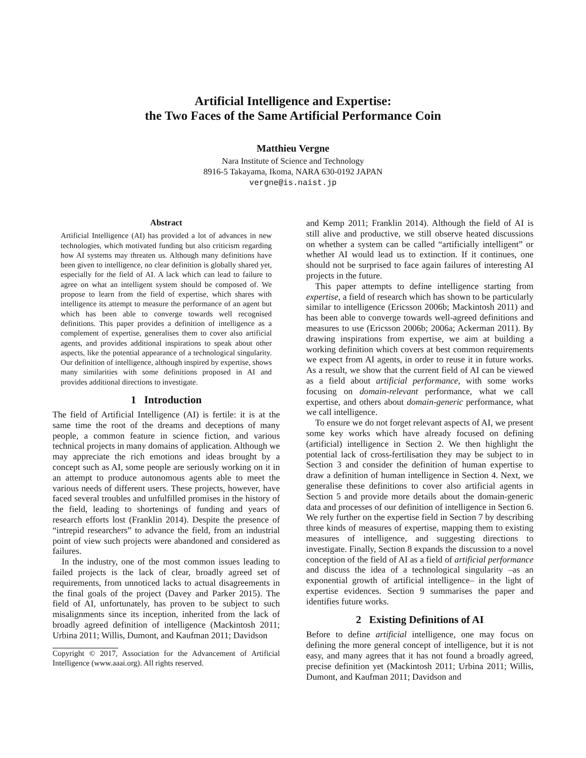Artificial Intelligence and Expertise:
the Two Faces of the Same Artificial Performance Coin
Matthieu Vergne
Nara Institute of Science and Technology
8916-5 Takayama, Ikoma, NARA 630-0192 JAPAN
vergne@is.naist.jp
Abstract
Artificial Intelligence (AI) has provided a lot of advances in new technologies, which motivated funding but also criticism regarding how AI systems may threaten us. Although many definitions have been given to intelligence, no clear definition is globally shared yet, especially for the field of AI. A lack which can lead to failure to agree on what an intelligent system should be composed of. We propose to learn from the field of expertise, which shares with intelligence its attempt to measure the performance of an agent but which has been able to converge towards well recognised definitions. This paper provides a definition of intelligence as a complement of expertise, generalises them to cover also artificial agents, and provides additional inspirations to speak about other aspects, like the potential appearance of a technological singularity. Our definition of intelligence, although inspired by expertise, shows many similarities with some definitions proposed in AI and provides additional directions to investigate.
1 Introduction
The field of Artificial Intelligence (AI) is fertile: it is at the same time the root of the dreams and deceptions of many people, a common feature in science fiction, and various technical projects in many domains of application. Although we may appreciate the rich emotions and ideas brought by a concept such as AI, some people are seriously working on it in an attempt to produce autonomous agents able to meet the various needs of different users. These projects, however, have faced several troubles and unfulfilled promises in the history of the field, leading to shortenings of funding and years of research efforts lost (Franklin 2014). Despite the presence of “intrepid researchers” to advance the field, from an industrial point of view such projects were abandoned and considered as failures.
In the industry, one of the most common issues leading to failed projects is the lack of clear, broadly agreed set of requirements, from unnoticed lacks to actual disagreements in the final goals of the project (Davey and Parker 2015). The field of AI, unfortunately, has proven to be subject to such misalignments since its inception, inherited from the lack of broadly agreed definition of intelligence (Mackintosh 2011; Urbina 2011; Willis, Dumont, and Kaufman 2011; Davidson
Copyright © 2017, Association for the Advancement of Artificial Intelligence (www.aaai.org). All rights reserved.
and Kemp 2011; Franklin 2014). Although the field of AI is still alive and productive, we still observe heated discussions on whether a system can be called “artificially intelligent” or whether AI would lead us to extinction. If it continues, one should not be surprised to face again failures of interesting AI projects in the future.
This paper attempts to define intelligence starting from expertise, a field of research which has shown to be particularly similar to intelligence (Ericsson 2006b; Mackintosh 2011) and has been able to converge towards well-agreed definitions and measures to use (Ericsson 2006b; 2006a; Ackerman 2011). By drawing inspirations from expertise, we aim at building a working definition which covers at best common requirements we expect from AI agents, in order to reuse it in future works. As a result, we show that the current field of AI can be viewed as a field about artificial performance, with some works focusing on domain-relevant performance, what we call expertise, and others about domain-generic performance, what we call intelligence.
To ensure we do not forget relevant aspects of AI, we present some key works which have already focused on defining (artificial) intelligence in Section 2. We then highlight the potential lack of cross-fertilisation they may be subject to in Section 3 and consider the definition of human expertise to draw a definition of human intelligence in Section 4. Next, we generalise these definitions to cover also artificial agents in Section 5 and provide more details about the domain-generic data and processes of our definition of intelligence in Section 6. We rely further on the expertise field in Section 7 by describing three kinds of measures of expertise, mapping them to existing measures of intelligence, and suggesting directions to investigate. Finally, Section 8 expands the discussion to a novel conception of the field of AI as a field of artificial performance and discuss the idea of a technological singularity –as an exponential growth of artificial intelligence– in the light of expertise evidences. Section 9 summarises the paper and identifies future works.
2 Existing Definitions of AI
Before to define artificial intelligence, one may focus on defining the more general concept of intelligence, but it is not easy, and many agrees that it has not found a broadly agreed, precise definition yet (Mackintosh 2011; Urbina 2011; Willis, Dumont, and Kaufman 2011; Davidson and